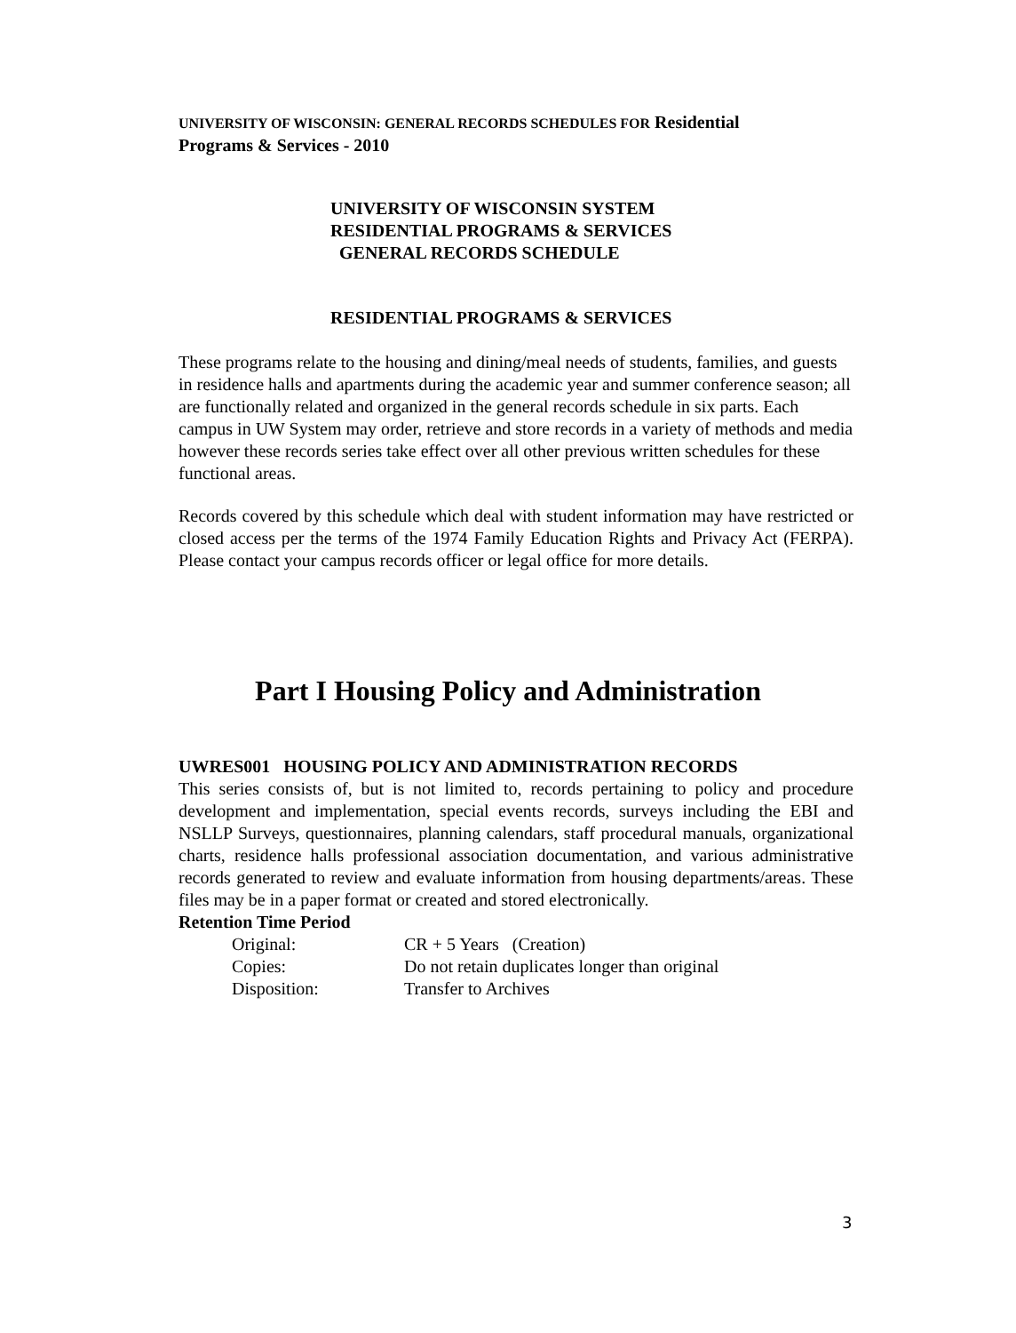UNIVERSITY OF WISCONSIN: GENERAL RECORDS SCHEDULES FOR Residential
Programs & Services - 2010
UNIVERSITY OF WISCONSIN SYSTEM
RESIDENTIAL PROGRAMS & SERVICES
GENERAL RECORDS SCHEDULE
RESIDENTIAL PROGRAMS & SERVICES
These programs relate to the housing and dining/meal needs of students, families, and guests in residence halls and apartments during the academic year and summer conference season; all are functionally related and organized in the general records schedule in six parts. Each campus in UW System may order, retrieve and store records in a variety of methods and media however these records series take effect over all other previous written schedules for these functional areas.
Records covered by this schedule which deal with student information may have restricted or closed access per the terms of the 1974 Family Education Rights and Privacy Act (FERPA). Please contact your campus records officer or legal office for more details.
Part I Housing Policy and Administration
UWRES001 HOUSING POLICY AND ADMINISTRATION RECORDS
This series consists of, but is not limited to, records pertaining to policy and procedure development and implementation, special events records, surveys including the EBI and NSLLP Surveys, questionnaires, planning calendars, staff procedural manuals, organizational charts, residence halls professional association documentation, and various administrative records generated to review and evaluate information from housing departments/areas. These files may be in a paper format or created and stored electronically.
Retention Time Period
| Original: | CR + 5 Years (Creation) |
| Copies: | Do not retain duplicates longer than original |
| Disposition: | Transfer to Archives |
3